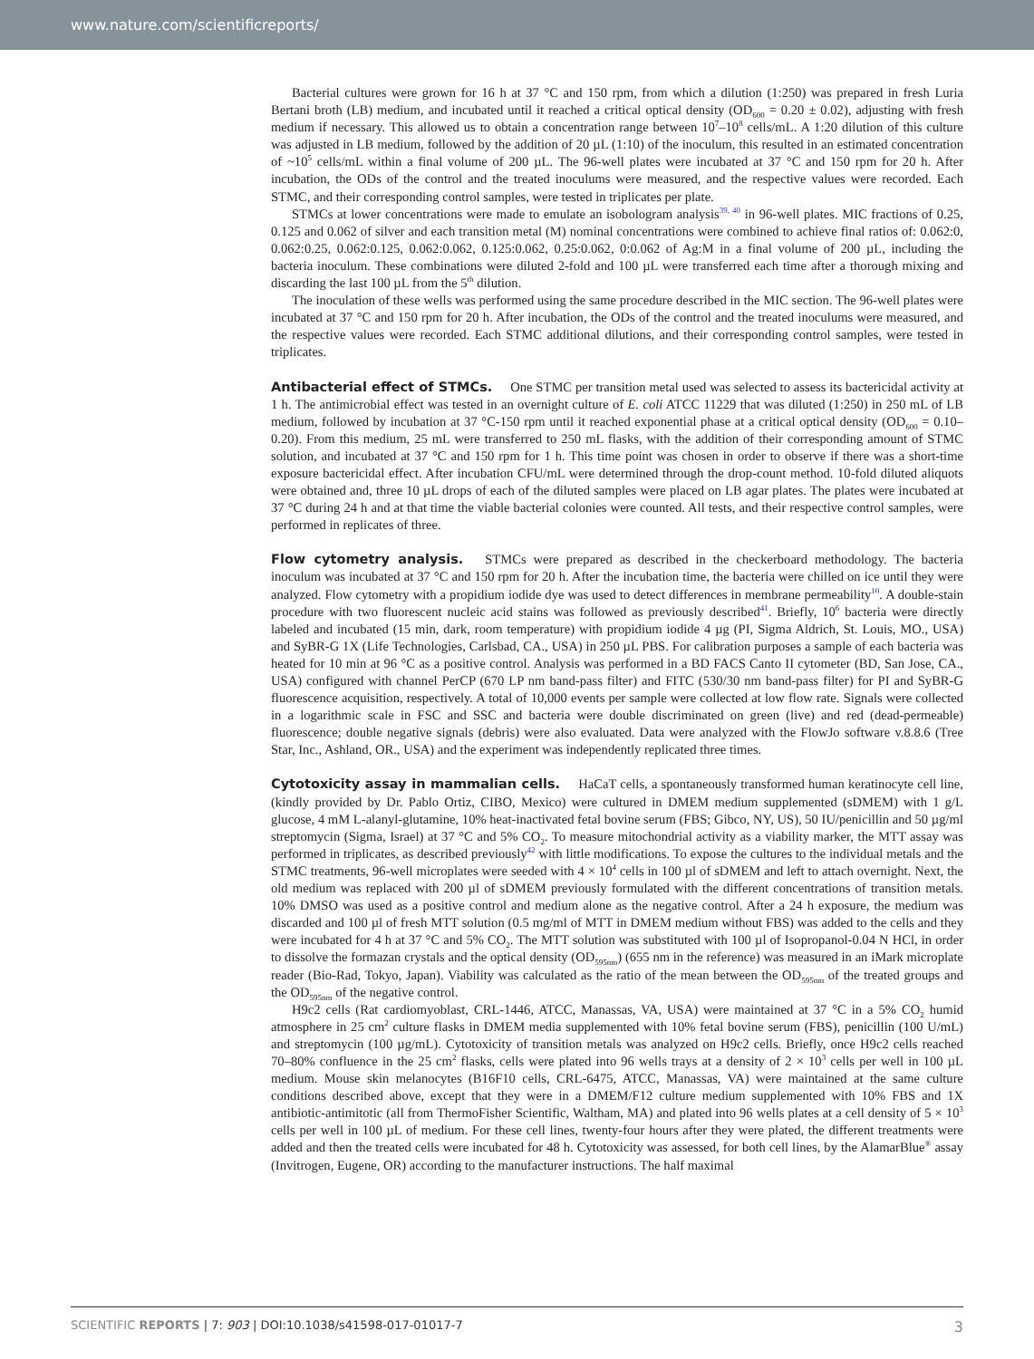www.nature.com/scientificreports/
Bacterial cultures were grown for 16 h at 37 °C and 150 rpm, from which a dilution (1:250) was prepared in fresh Luria Bertani broth (LB) medium, and incubated until it reached a critical optical density (OD<sub>600</sub> = 0.20 ± 0.02), adjusting with fresh medium if necessary. This allowed us to obtain a concentration range between 10<sup>7</sup>–10<sup>8</sup> cells/mL. A 1:20 dilution of this culture was adjusted in LB medium, followed by the addition of 20 µL (1:10) of the inoculum, this resulted in an estimated concentration of ~10<sup>5</sup> cells/mL within a final volume of 200 µL. The 96-well plates were incubated at 37 °C and 150 rpm for 20 h. After incubation, the ODs of the control and the treated inoculums were measured, and the respective values were recorded. Each STMC, and their corresponding control samples, were tested in triplicates per plate.
STMCs at lower concentrations were made to emulate an isobologram analysis<sup>39, 40</sup> in 96-well plates. MIC fractions of 0.25, 0.125 and 0.062 of silver and each transition metal (M) nominal concentrations were combined to achieve final ratios of: 0.062:0, 0.062:0.25, 0.062:0.125, 0.062:0.062, 0.125:0.062, 0.25:0.062, 0:0.062 of Ag:M in a final volume of 200 µL, including the bacteria inoculum. These combinations were diluted 2-fold and 100 µL were transferred each time after a thorough mixing and discarding the last 100 µL from the 5<sup>th</sup> dilution.
The inoculation of these wells was performed using the same procedure described in the MIC section. The 96-well plates were incubated at 37 °C and 150 rpm for 20 h. After incubation, the ODs of the control and the treated inoculums were measured, and the respective values were recorded. Each STMC additional dilutions, and their corresponding control samples, were tested in triplicates.
Antibacterial effect of STMCs. One STMC per transition metal used was selected to assess its bactericidal activity at 1 h. The antimicrobial effect was tested in an overnight culture of E. coli ATCC 11229 that was diluted (1:250) in 250 mL of LB medium, followed by incubation at 37 °C-150 rpm until it reached exponential phase at a critical optical density (OD<sub>600</sub> = 0.10–0.20). From this medium, 25 mL were transferred to 250 mL flasks, with the addition of their corresponding amount of STMC solution, and incubated at 37 °C and 150 rpm for 1 h. This time point was chosen in order to observe if there was a short-time exposure bactericidal effect. After incubation CFU/mL were determined through the drop-count method. 10-fold diluted aliquots were obtained and, three 10 µL drops of each of the diluted samples were placed on LB agar plates. The plates were incubated at 37 °C during 24 h and at that time the viable bacterial colonies were counted. All tests, and their respective control samples, were performed in replicates of three.
Flow cytometry analysis. STMCs were prepared as described in the checkerboard methodology. The bacteria inoculum was incubated at 37 °C and 150 rpm for 20 h. After the incubation time, the bacteria were chilled on ice until they were analyzed. Flow cytometry with a propidium iodide dye was used to detect differences in membrane permeability<sup>10</sup>. A double-stain procedure with two fluorescent nucleic acid stains was followed as previously described<sup>41</sup>. Briefly, 10<sup>6</sup> bacteria were directly labeled and incubated (15 min, dark, room temperature) with propidium iodide 4 µg (PI, Sigma Aldrich, St. Louis, MO., USA) and SyBR-G 1X (Life Technologies, Carlsbad, CA., USA) in 250 µL PBS. For calibration purposes a sample of each bacteria was heated for 10 min at 96 °C as a positive control. Analysis was performed in a BD FACS Canto II cytometer (BD, San Jose, CA., USA) configured with channel PerCP (670 LP nm band-pass filter) and FITC (530/30 nm band-pass filter) for PI and SyBR-G fluorescence acquisition, respectively. A total of 10,000 events per sample were collected at low flow rate. Signals were collected in a logarithmic scale in FSC and SSC and bacteria were double discriminated on green (live) and red (dead-permeable) fluorescence; double negative signals (debris) were also evaluated. Data were analyzed with the FlowJo software v.8.8.6 (Tree Star, Inc., Ashland, OR., USA) and the experiment was independently replicated three times.
Cytotoxicity assay in mammalian cells. HaCaT cells, a spontaneously transformed human keratinocyte cell line, (kindly provided by Dr. Pablo Ortiz, CIBO, Mexico) were cultured in DMEM medium supplemented (sDMEM) with 1 g/L glucose, 4 mM L-alanyl-glutamine, 10% heat-inactivated fetal bovine serum (FBS; Gibco, NY, US), 50 IU/penicillin and 50 µg/ml streptomycin (Sigma, Israel) at 37 °C and 5% CO<sub>2</sub>. To measure mitochondrial activity as a viability marker, the MTT assay was performed in triplicates, as described previously<sup>42</sup> with little modifications. To expose the cultures to the individual metals and the STMC treatments, 96-well microplates were seeded with 4 × 10<sup>4</sup> cells in 100 µl of sDMEM and left to attach overnight. Next, the old medium was replaced with 200 µl of sDMEM previously formulated with the different concentrations of transition metals. 10% DMSO was used as a positive control and medium alone as the negative control. After a 24 h exposure, the medium was discarded and 100 µl of fresh MTT solution (0.5 mg/ml of MTT in DMEM medium without FBS) was added to the cells and they were incubated for 4 h at 37 °C and 5% CO<sub>2</sub>. The MTT solution was substituted with 100 µl of Isopropanol-0.04 N HCl, in order to dissolve the formazan crystals and the optical density (OD<sub>595nm</sub>) (655 nm in the reference) was measured in an iMark microplate reader (Bio-Rad, Tokyo, Japan). Viability was calculated as the ratio of the mean between the OD<sub>595nm</sub> of the treated groups and the OD<sub>595nm</sub> of the negative control.
H9c2 cells (Rat cardiomyoblast, CRL-1446, ATCC, Manassas, VA, USA) were maintained at 37 °C in a 5% CO<sub>2</sub> humid atmosphere in 25 cm<sup>2</sup> culture flasks in DMEM media supplemented with 10% fetal bovine serum (FBS), penicillin (100 U/mL) and streptomycin (100 µg/mL). Cytotoxicity of transition metals was analyzed on H9c2 cells. Briefly, once H9c2 cells reached 70–80% confluence in the 25 cm<sup>2</sup> flasks, cells were plated into 96 wells trays at a density of 2 × 10<sup>3</sup> cells per well in 100 µL medium. Mouse skin melanocytes (B16F10 cells, CRL-6475, ATCC, Manassas, VA) were maintained at the same culture conditions described above, except that they were in a DMEM/F12 culture medium supplemented with 10% FBS and 1X antibiotic-antimitotic (all from ThermoFisher Scientific, Waltham, MA) and plated into 96 wells plates at a cell density of 5 × 10<sup>3</sup> cells per well in 100 µL of medium. For these cell lines, twenty-four hours after they were plated, the different treatments were added and then the treated cells were incubated for 48 h. Cytotoxicity was assessed, for both cell lines, by the AlamarBlue<sup>®</sup> assay (Invitrogen, Eugene, OR) according to the manufacturer instructions. The half maximal
SCIENTIFIC REPORTS | 7: 903 | DOI:10.1038/s41598-017-01017-7 3